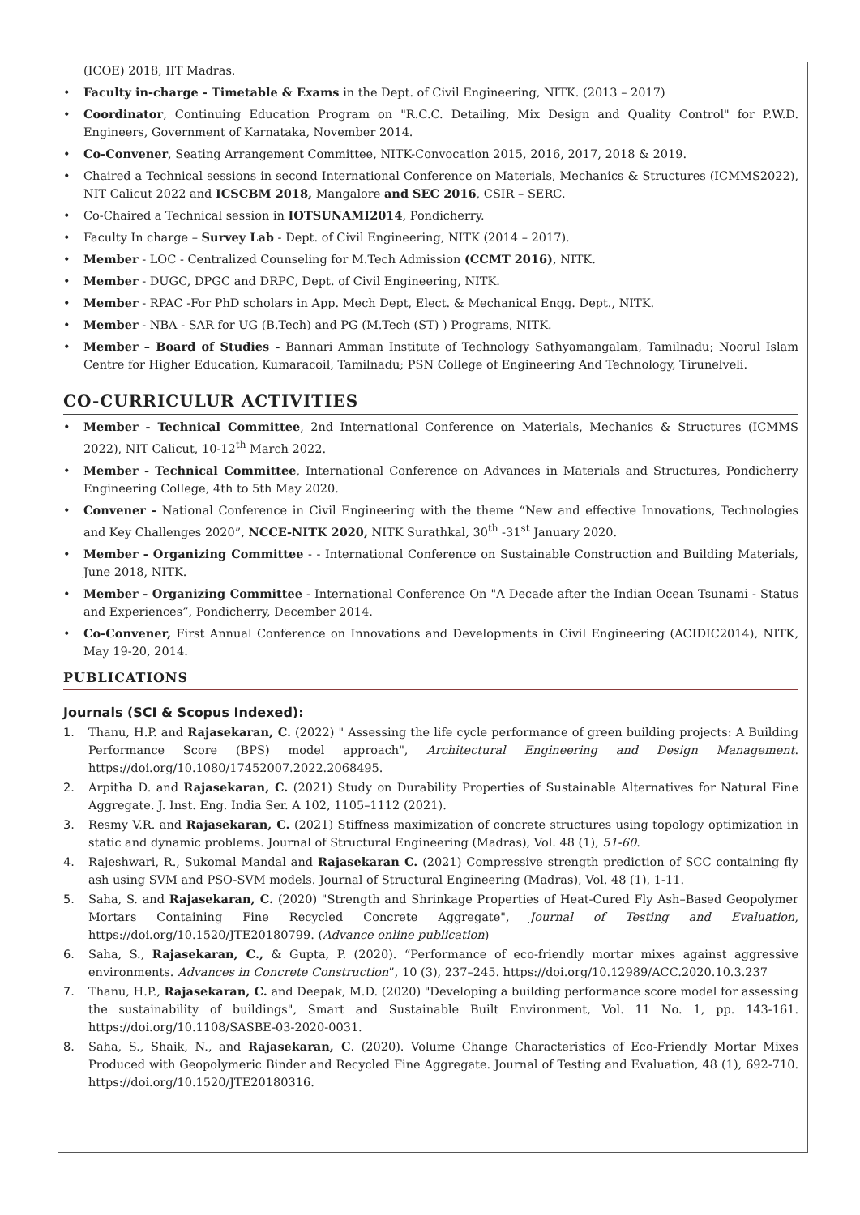(ICOE) 2018, IIT Madras.
• Faculty in-charge - Timetable & Exams in the Dept. of Civil Engineering, NITK. (2013 – 2017)
• Coordinator, Continuing Education Program on "R.C.C. Detailing, Mix Design and Quality Control" for P.W.D. Engineers, Government of Karnataka, November 2014.
• Co-Convener, Seating Arrangement Committee, NITK-Convocation 2015, 2016, 2017, 2018 & 2019.
• Chaired a Technical sessions in second International Conference on Materials, Mechanics & Structures (ICMMS2022), NIT Calicut 2022 and ICSCBM 2018, Mangalore and SEC 2016, CSIR – SERC.
• Co-Chaired a Technical session in IOTSUNAMI2014, Pondicherry.
• Faculty In charge – Survey Lab - Dept. of Civil Engineering, NITK (2014 – 2017).
• Member - LOC - Centralized Counseling for M.Tech Admission (CCMT 2016), NITK.
• Member - DUGC, DPGC and DRPC, Dept. of Civil Engineering, NITK.
• Member - RPAC -For PhD scholars in App. Mech Dept, Elect. & Mechanical Engg. Dept., NITK.
• Member - NBA - SAR for UG (B.Tech) and PG (M.Tech (ST) ) Programs, NITK.
• Member – Board of Studies - Bannari Amman Institute of Technology Sathyamangalam, Tamilnadu; Noorul Islam Centre for Higher Education, Kumaracoil, Tamilnadu; PSN College of Engineering And Technology, Tirunelveli.
CO-CURRICULUR ACTIVITIES
• Member - Technical Committee, 2nd International Conference on Materials, Mechanics & Structures (ICMMS 2022), NIT Calicut, 10-12<sup>th</sup> March 2022.
• Member - Technical Committee, International Conference on Advances in Materials and Structures, Pondicherry Engineering College, 4th to 5th May 2020.
• Convener - National Conference in Civil Engineering with the theme “New and effective Innovations, Technologies and Key Challenges 2020”, NCCE-NITK 2020, NITK Surathkal, 30<sup>th</sup> -31<sup>st</sup> January 2020.
• Member - Organizing Committee - - International Conference on Sustainable Construction and Building Materials, June 2018, NITK.
• Member - Organizing Committee - International Conference On "A Decade after the Indian Ocean Tsunami - Status and Experiences”, Pondicherry, December 2014.
• Co-Convener, First Annual Conference on Innovations and Developments in Civil Engineering (ACIDIC2014), NITK, May 19-20, 2014.
PUBLICATIONS
Journals (SCI & Scopus Indexed):
1. Thanu, H.P. and Rajasekaran, C. (2022) " Assessing the life cycle performance of green building projects: A Building Performance Score (BPS) model approach", Architectural Engineering and Design Management. https://doi.org/10.1080/17452007.2022.2068495.
2. Arpitha D. and Rajasekaran, C. (2021) Study on Durability Properties of Sustainable Alternatives for Natural Fine Aggregate. J. Inst. Eng. India Ser. A 102, 1105–1112 (2021).
3. Resmy V.R. and Rajasekaran, C. (2021) Stiffness maximization of concrete structures using topology optimization in static and dynamic problems. Journal of Structural Engineering (Madras), Vol. 48 (1), 51-60.
4. Rajeshwari, R., Sukomal Mandal and Rajasekaran C. (2021) Compressive strength prediction of SCC containing fly ash using SVM and PSO-SVM models. Journal of Structural Engineering (Madras), Vol. 48 (1), 1-11.
5. Saha, S. and Rajasekaran, C. (2020) "Strength and Shrinkage Properties of Heat-Cured Fly Ash–Based Geopolymer Mortars Containing Fine Recycled Concrete Aggregate", Journal of Testing and Evaluation, https://doi.org/10.1520/JTE20180799. (Advance online publication)
6. Saha, S., Rajasekaran, C., & Gupta, P. (2020). “Performance of eco-friendly mortar mixes against aggressive environments. Advances in Concrete Construction”, 10 (3), 237–245. https://doi.org/10.12989/ACC.2020.10.3.237
7. Thanu, H.P., Rajasekaran, C. and Deepak, M.D. (2020) "Developing a building performance score model for assessing the sustainability of buildings", Smart and Sustainable Built Environment, Vol. 11 No. 1, pp. 143-161. https://doi.org/10.1108/SASBE-03-2020-0031.
8. Saha, S., Shaik, N., and Rajasekaran, C. (2020). Volume Change Characteristics of Eco-Friendly Mortar Mixes Produced with Geopolymeric Binder and Recycled Fine Aggregate. Journal of Testing and Evaluation, 48 (1), 692-710. https://doi.org/10.1520/JTE20180316.